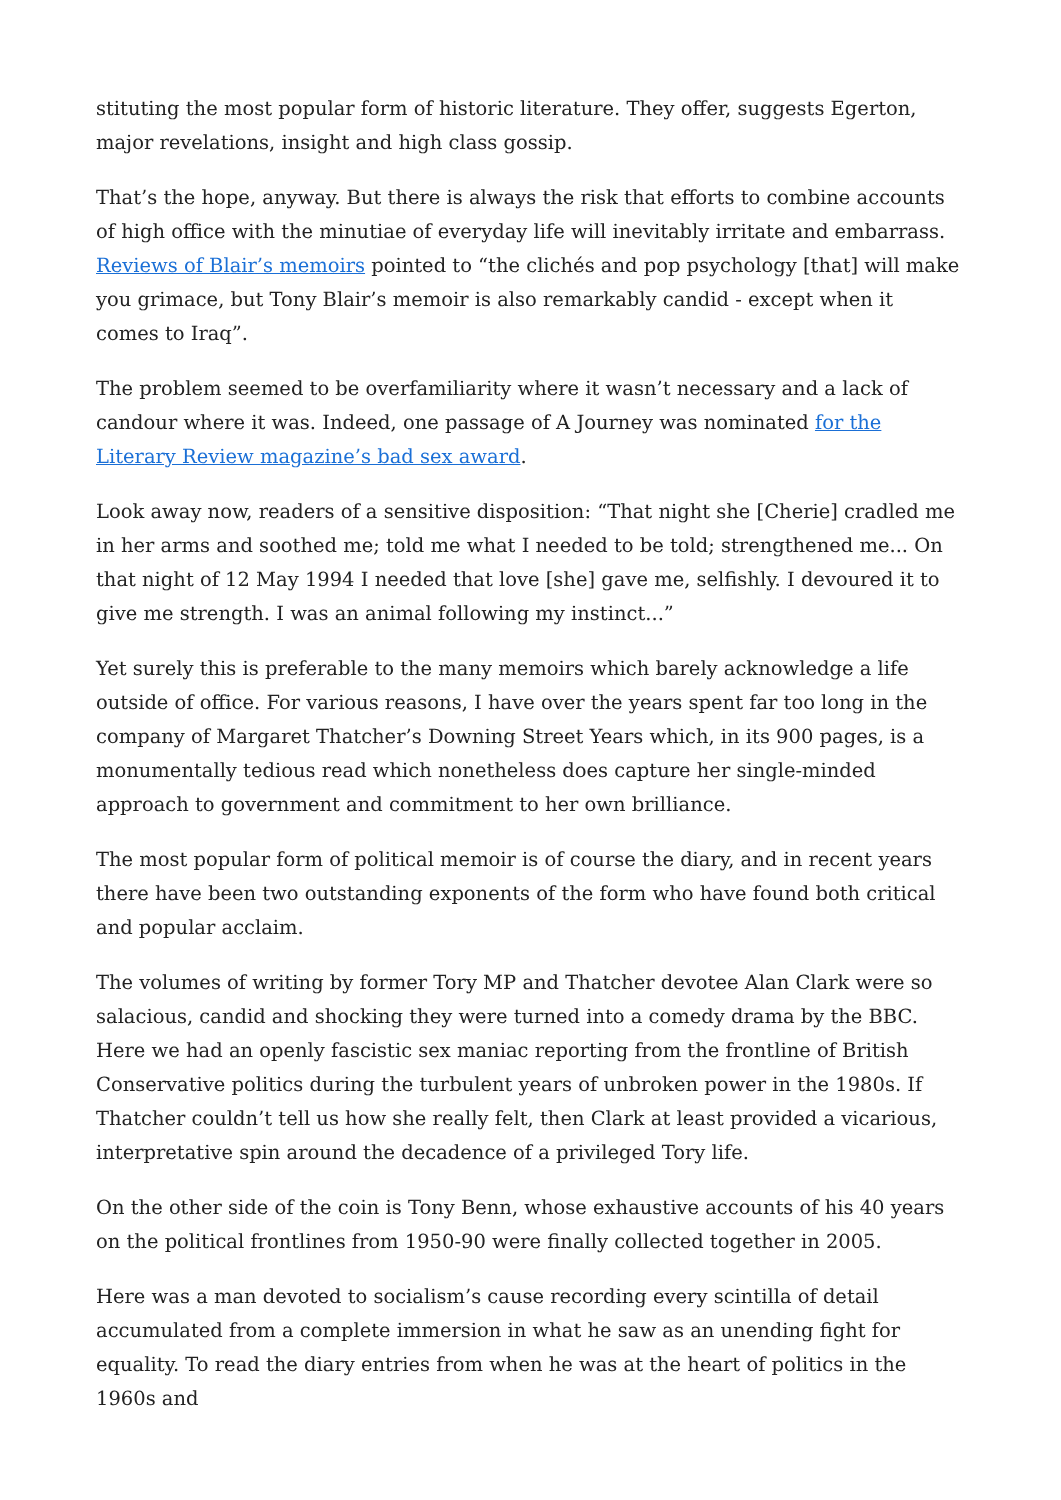stituting the most popular form of historic literature. They offer, suggests Egerton, major revelations, insight and high class gossip.
That’s the hope, anyway. But there is always the risk that efforts to combine accounts of high office with the minutiae of everyday life will inevitably irritate and embarrass. Reviews of Blair’s memoirs pointed to “the clichés and pop psychology [that] will make you grimace, but Tony Blair’s memoir is also remarkably candid - except when it comes to Iraq”.
The problem seemed to be overfamiliarity where it wasn’t necessary and a lack of candour where it was. Indeed, one passage of A Journey was nominated for the Literary Review magazine’s bad sex award.
Look away now, readers of a sensitive disposition: “That night she [Cherie] cradled me in her arms and soothed me; told me what I needed to be told; strengthened me... On that night of 12 May 1994 I needed that love [she] gave me, selfishly. I devoured it to give me strength. I was an animal following my instinct...”
Yet surely this is preferable to the many memoirs which barely acknowledge a life outside of office. For various reasons, I have over the years spent far too long in the company of Margaret Thatcher’s Downing Street Years which, in its 900 pages, is a monumentally tedious read which nonetheless does capture her single-minded approach to government and commitment to her own brilliance.
The most popular form of political memoir is of course the diary, and in recent years there have been two outstanding exponents of the form who have found both critical and popular acclaim.
The volumes of writing by former Tory MP and Thatcher devotee Alan Clark were so salacious, candid and shocking they were turned into a comedy drama by the BBC. Here we had an openly fascistic sex maniac reporting from the frontline of British Conservative politics during the turbulent years of unbroken power in the 1980s. If Thatcher couldn’t tell us how she really felt, then Clark at least provided a vicarious, interpretative spin around the decadence of a privileged Tory life.
On the other side of the coin is Tony Benn, whose exhaustive accounts of his 40 years on the political frontlines from 1950-90 were finally collected together in 2005.
Here was a man devoted to socialism’s cause recording every scintilla of detail accumulated from a complete immersion in what he saw as an unending fight for equality. To read the diary entries from when he was at the heart of politics in the 1960s and